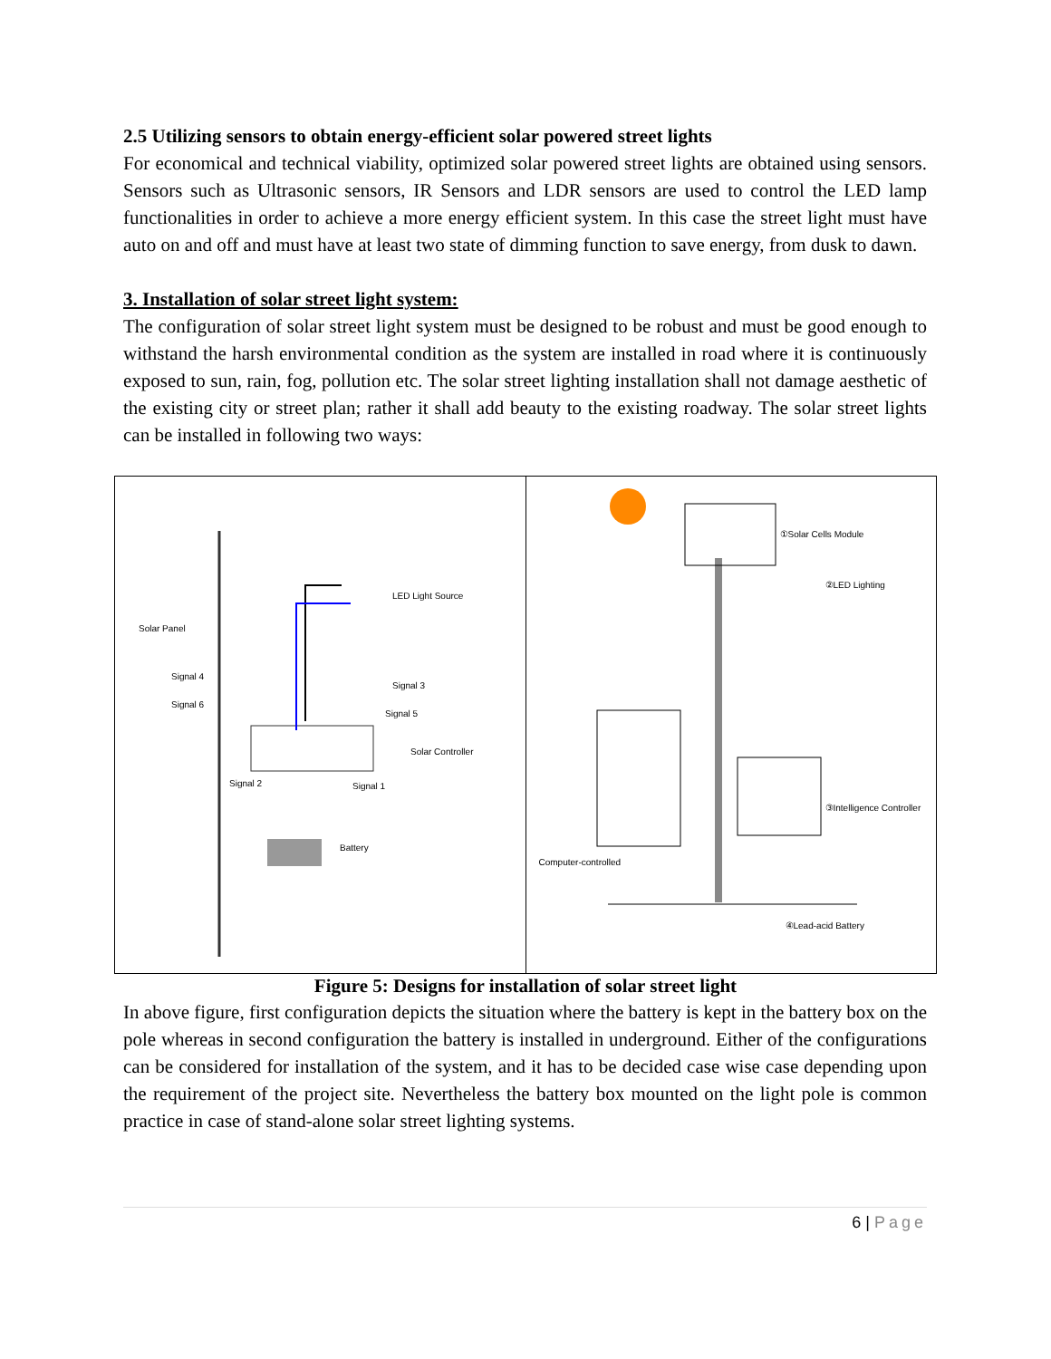2.5 Utilizing sensors to obtain energy-efficient solar powered street lights
For economical and technical viability, optimized solar powered street lights are obtained using sensors. Sensors such as Ultrasonic sensors, IR Sensors and LDR sensors are used to control the LED lamp functionalities in order to achieve a more energy efficient system. In this case the street light must have auto on and off and must have at least two state of dimming function to save energy, from dusk to dawn.
3. Installation of solar street light system:
The configuration of solar street light system must be designed to be robust and must be good enough to withstand the harsh environmental condition as the system are installed in road where it is continuously exposed to sun, rain, fog, pollution etc. The solar street lighting installation shall not damage aesthetic of the existing city or street plan; rather it shall add beauty to the existing roadway. The solar street lights can be installed in following two ways:
LED Light Source
Solar Panel
Signal 4
Signal 3
Signal 6
Signal 5
Solar Controller
Signal 2 Signal 1
Battery
①Solar Cells Module
②LED Lighting
③Intelligence Controller
Computer-controlled
④Lead-acid Battery
Figure 5: Designs for installation of solar street light
In above figure, first configuration depicts the situation where the battery is kept in the battery box on the pole whereas in second configuration the battery is installed in underground. Either of the configurations can be considered for installation of the system, and it has to be decided case wise case depending upon the requirement of the project site. Nevertheless the battery box mounted on the light pole is common practice in case of stand-alone solar street lighting systems.
6 | Page